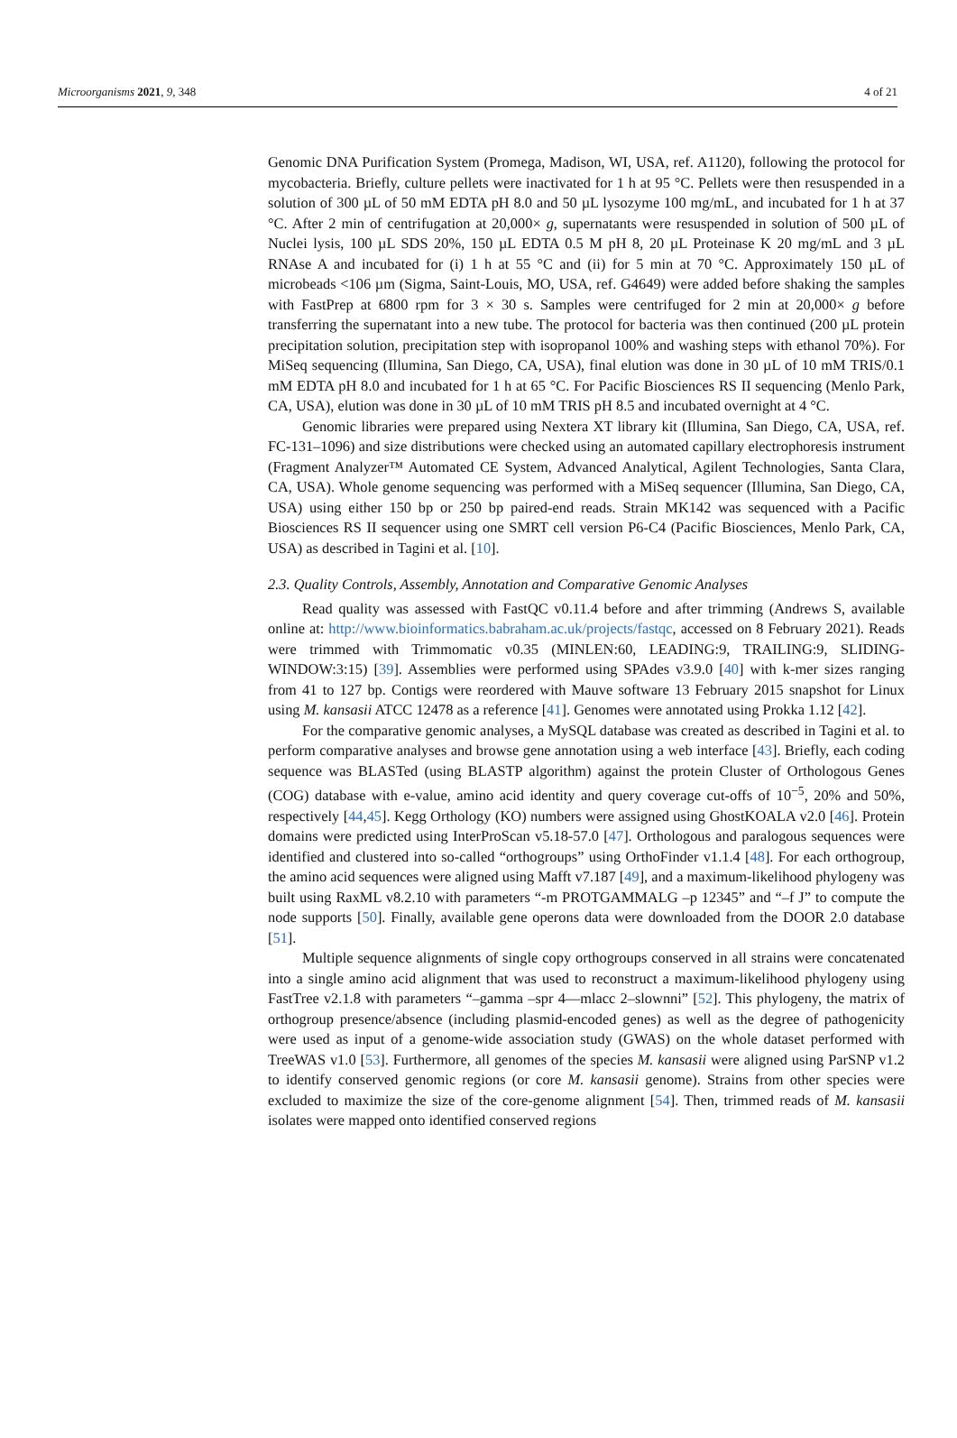Microorganisms 2021, 9, 348 4 of 21
Genomic DNA Purification System (Promega, Madison, WI, USA, ref. A1120), following the protocol for mycobacteria. Briefly, culture pellets were inactivated for 1 h at 95 °C. Pellets were then resuspended in a solution of 300 µL of 50 mM EDTA pH 8.0 and 50 µL lysozyme 100 mg/mL, and incubated for 1 h at 37 °C. After 2 min of centrifugation at 20,000× g, supernatants were resuspended in solution of 500 µL of Nuclei lysis, 100 µL SDS 20%, 150 µL EDTA 0.5 M pH 8, 20 µL Proteinase K 20 mg/mL and 3 µL RNAse A and incubated for (i) 1 h at 55 °C and (ii) for 5 min at 70 °C. Approximately 150 µL of microbeads <106 µm (Sigma, Saint-Louis, MO, USA, ref. G4649) were added before shaking the samples with FastPrep at 6800 rpm for 3 × 30 s. Samples were centrifuged for 2 min at 20,000× g before transferring the supernatant into a new tube. The protocol for bacteria was then continued (200 µL protein precipitation solution, precipitation step with isopropanol 100% and washing steps with ethanol 70%). For MiSeq sequencing (Illumina, San Diego, CA, USA), final elution was done in 30 µL of 10 mM TRIS/0.1 mM EDTA pH 8.0 and incubated for 1 h at 65 °C. For Pacific Biosciences RS II sequencing (Menlo Park, CA, USA), elution was done in 30 µL of 10 mM TRIS pH 8.5 and incubated overnight at 4 °C.
Genomic libraries were prepared using Nextera XT library kit (Illumina, San Diego, CA, USA, ref. FC-131–1096) and size distributions were checked using an automated capillary electrophoresis instrument (Fragment Analyzer™ Automated CE System, Advanced Analytical, Agilent Technologies, Santa Clara, CA, USA). Whole genome sequencing was performed with a MiSeq sequencer (Illumina, San Diego, CA, USA) using either 150 bp or 250 bp paired-end reads. Strain MK142 was sequenced with a Pacific Biosciences RS II sequencer using one SMRT cell version P6-C4 (Pacific Biosciences, Menlo Park, CA, USA) as described in Tagini et al. [10].
2.3. Quality Controls, Assembly, Annotation and Comparative Genomic Analyses
Read quality was assessed with FastQC v0.11.4 before and after trimming (Andrews S, available online at: http://www.bioinformatics.babraham.ac.uk/projects/fastqc, accessed on 8 February 2021). Reads were trimmed with Trimmomatic v0.35 (MINLEN:60, LEADING:9, TRAILING:9, SLIDING-WINDOW:3:15) [39]. Assemblies were performed using SPAdes v3.9.0 [40] with k-mer sizes ranging from 41 to 127 bp. Contigs were reordered with Mauve software 13 February 2015 snapshot for Linux using M. kansasii ATCC 12478 as a reference [41]. Genomes were annotated using Prokka 1.12 [42].
For the comparative genomic analyses, a MySQL database was created as described in Tagini et al. to perform comparative analyses and browse gene annotation using a web interface [43]. Briefly, each coding sequence was BLASTed (using BLASTP algorithm) against the protein Cluster of Orthologous Genes (COG) database with e-value, amino acid identity and query coverage cut-offs of 10<sup>−5</sup>, 20% and 50%, respectively [44,45]. Kegg Orthology (KO) numbers were assigned using GhostKOALA v2.0 [46]. Protein domains were predicted using InterProScan v5.18-57.0 [47]. Orthologous and paralogous sequences were identified and clustered into so-called “orthogroups” using OrthoFinder v1.1.4 [48]. For each orthogroup, the amino acid sequences were aligned using Mafft v7.187 [49], and a maximum-likelihood phylogeny was built using RaxML v8.2.10 with parameters “-m PROTGAMMALG –p 12345” and “–f J” to compute the node supports [50]. Finally, available gene operons data were downloaded from the DOOR 2.0 database [51].
Multiple sequence alignments of single copy orthogroups conserved in all strains were concatenated into a single amino acid alignment that was used to reconstruct a maximum-likelihood phylogeny using FastTree v2.1.8 with parameters “–gamma –spr 4—mlacc 2–slownni” [52]. This phylogeny, the matrix of orthogroup presence/absence (including plasmid-encoded genes) as well as the degree of pathogenicity were used as input of a genome-wide association study (GWAS) on the whole dataset performed with TreeWAS v1.0 [53]. Furthermore, all genomes of the species M. kansasii were aligned using ParSNP v1.2 to identify conserved genomic regions (or core M. kansasii genome). Strains from other species were excluded to maximize the size of the core-genome alignment [54]. Then, trimmed reads of M. kansasii isolates were mapped onto identified conserved regions